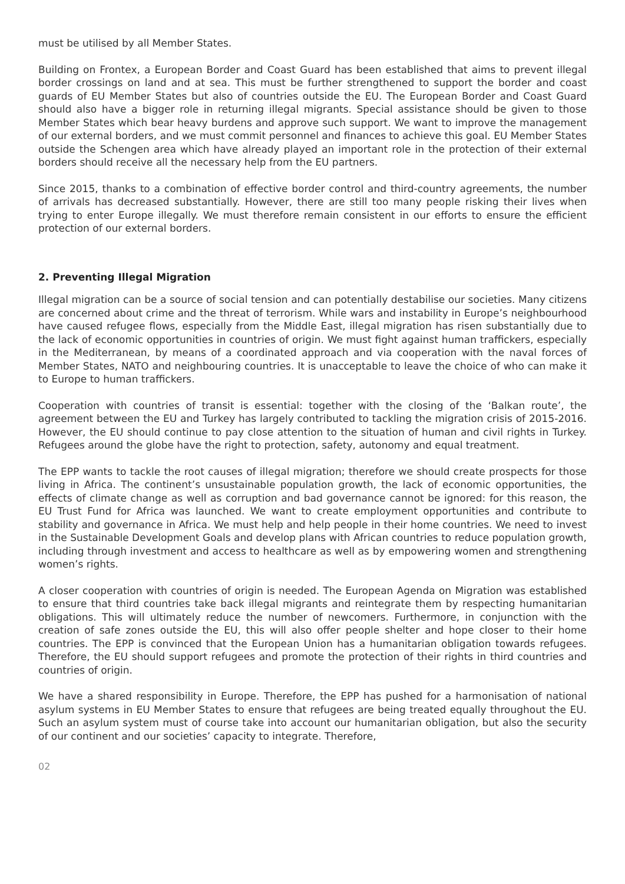must be utilised by all Member States.
Building on Frontex, a European Border and Coast Guard has been established that aims to prevent illegal border crossings on land and at sea. This must be further strengthened to support the border and coast guards of EU Member States but also of countries outside the EU. The European Border and Coast Guard should also have a bigger role in returning illegal migrants. Special assistance should be given to those Member States which bear heavy burdens and approve such support. We want to improve the management of our external borders, and we must commit personnel and finances to achieve this goal. EU Member States outside the Schengen area which have already played an important role in the protection of their external borders should receive all the necessary help from the EU partners.
Since 2015, thanks to a combination of effective border control and third-country agreements, the number of arrivals has decreased substantially. However, there are still too many people risking their lives when trying to enter Europe illegally. We must therefore remain consistent in our efforts to ensure the efficient protection of our external borders.
2. Preventing Illegal Migration
Illegal migration can be a source of social tension and can potentially destabilise our societies. Many citizens are concerned about crime and the threat of terrorism. While wars and instability in Europe’s neighbourhood have caused refugee flows, especially from the Middle East, illegal migration has risen substantially due to the lack of economic opportunities in countries of origin. We must fight against human traffickers, especially in the Mediterranean, by means of a coordinated approach and via cooperation with the naval forces of Member States, NATO and neighbouring countries. It is unacceptable to leave the choice of who can make it to Europe to human traffickers.
Cooperation with countries of transit is essential: together with the closing of the ‘Balkan route’, the agreement between the EU and Turkey has largely contributed to tackling the migration crisis of 2015-2016. However, the EU should continue to pay close attention to the situation of human and civil rights in Turkey. Refugees around the globe have the right to protection, safety, autonomy and equal treatment.
The EPP wants to tackle the root causes of illegal migration; therefore we should create prospects for those living in Africa. The continent’s unsustainable population growth, the lack of economic opportunities, the effects of climate change as well as corruption and bad governance cannot be ignored: for this reason, the EU Trust Fund for Africa was launched. We want to create employment opportunities and contribute to stability and governance in Africa. We must help and help people in their home countries. We need to invest in the Sustainable Development Goals and develop plans with African countries to reduce population growth, including through investment and access to healthcare as well as by empowering women and strengthening women’s rights.
A closer cooperation with countries of origin is needed. The European Agenda on Migration was established to ensure that third countries take back illegal migrants and reintegrate them by respecting humanitarian obligations. This will ultimately reduce the number of newcomers. Furthermore, in conjunction with the creation of safe zones outside the EU, this will also offer people shelter and hope closer to their home countries. The EPP is convinced that the European Union has a humanitarian obligation towards refugees. Therefore, the EU should support refugees and promote the protection of their rights in third countries and countries of origin.
We have a shared responsibility in Europe. Therefore, the EPP has pushed for a harmonisation of national asylum systems in EU Member States to ensure that refugees are being treated equally throughout the EU. Such an asylum system must of course take into account our humanitarian obligation, but also the security of our continent and our societies’ capacity to integrate. Therefore,
02